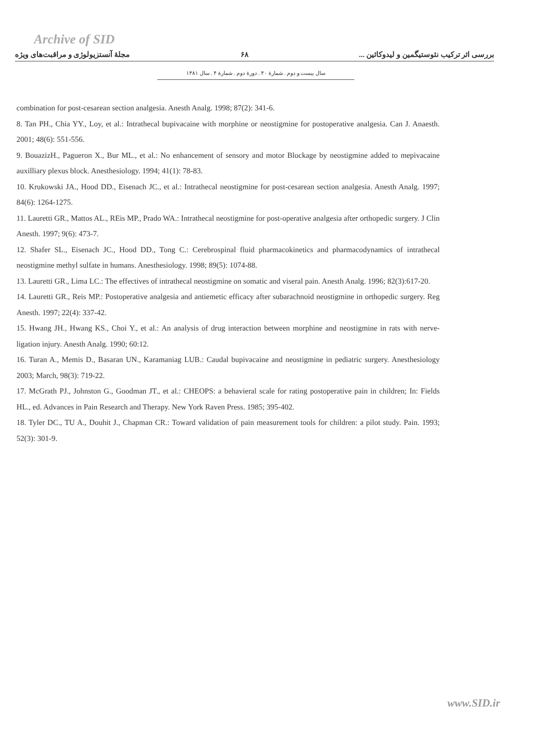Archive of SID
مجلهٔ آنستزیولوژی و مراقبت‌های ویژه ۶۸ بررسی اثر ترکیب نئوستیگمین و لیدوکائین ...
سال بیست و دوم . شمارهٔ ۴۰ . دورهٔ دوم . شمارهٔ ۴ . سال ۱۳۸۱
combination for post-cesarean section analgesia. Anesth Analg. 1998; 87(2): 341-6.
8. Tan PH., Chia YY., Loy, et al.: Intrathecal bupivacaine with morphine or neostigmine for postoperative analgesia. Can J. Anaesth. 2001; 48(6): 551-556.
9. BouazizH., Pagueron X., Bur ML., et al.: No enhancement of sensory and motor Blockage by neostigmine added to mepivacaine auxilliary plexus block. Anesthesiology. 1994; 41(1): 78-83.
10. Krukowski JA., Hood DD., Eisenach JC., et al.: Intrathecal neostigmine for post-cesarean section analgesia. Anesth Analg. 1997; 84(6): 1264-1275.
11. Lauretti GR., Mattos AL., REis MP., Prado WA.: Intrathecal neostigmine for post-operative analgesia after orthopedic surgery. J Clin Anesth. 1997; 9(6): 473-7.
12. Shafer SL., Eisenach JC., Hood DD., Tong C.: Cerebrospinal fluid pharmacokinetics and pharmacodynamics of intrathecal neostigmine methyl sulfate in humans. Anesthesiology. 1998; 89(5): 1074-88.
13. Lauretti GR., Lima LC.: The effectives of intrathecal neostigmine on somatic and viseral pain. Anesth Analg. 1996; 82(3):617-20.
14. Lauretti GR., Reis MP.: Postoperative analgesia and antiemetic efficacy after subarachnoid neostigmine in orthopedic surgery. Reg Anesth. 1997; 22(4): 337-42.
15. Hwang JH., Hwang KS., Choi Y., et al.: An analysis of drug interaction between morphine and neostigmine in rats with nerve-ligation injury. Anesth Analg. 1990; 60:12.
16. Turan A., Memis D., Basaran UN., Karamaniag LUB.: Caudal bupivacaine and neostigmine in pediatric surgery. Anesthesiology 2003; March, 98(3): 719-22.
17. McGrath PJ., Johnston G., Goodman JT., et al.: CHEOPS: a behavieral scale for rating postoperative pain in children; In: Fields HL., ed. Advances in Pain Research and Therapy. New York Raven Press. 1985; 395-402.
18. Tyler DC., TU A., Douhit J., Chapman CR.: Toward validation of pain measurement tools for children: a pilot study. Pain. 1993; 52(3): 301-9.
www.SID.ir